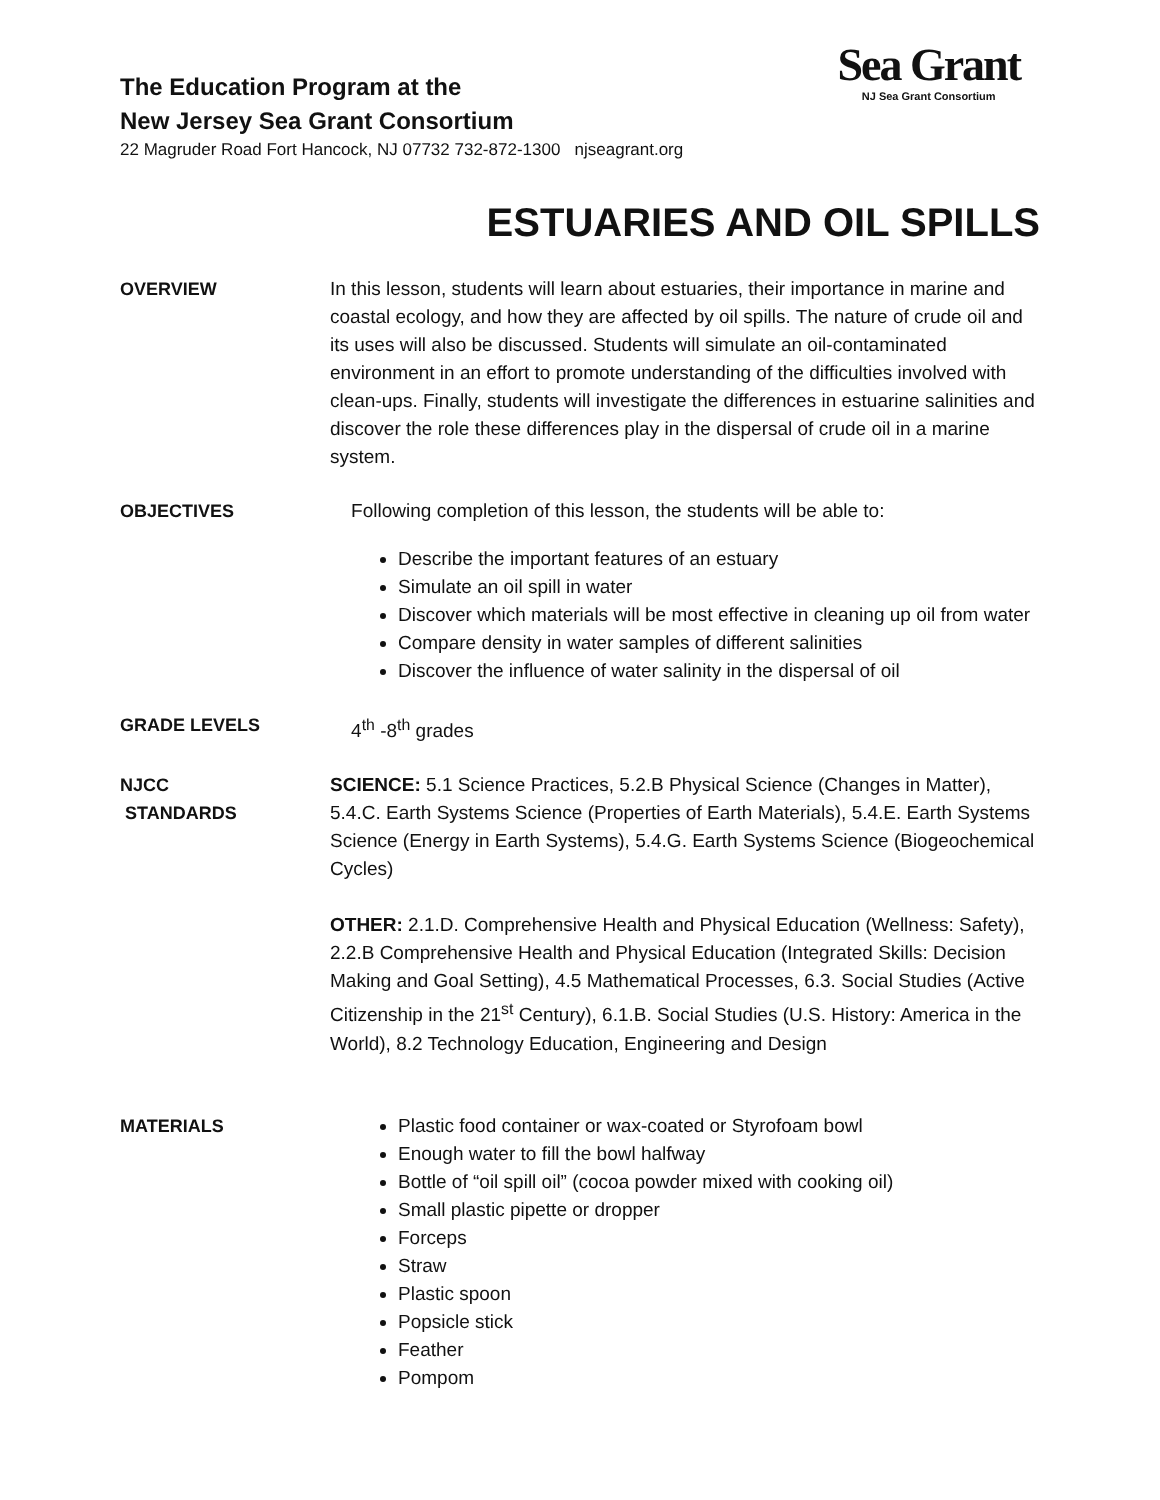The Education Program at the
New Jersey Sea Grant Consortium
22 Magruder Road Fort Hancock, NJ 07732 732-872-1300 njseagrant.org
Sea Grant
NJ Sea Grant Consortium
ESTUARIES AND OIL SPILLS
OVERVIEW In this lesson, students will learn about estuaries, their importance in marine and coastal ecology, and how they are affected by oil spills. The nature of crude oil and its uses will also be discussed. Students will simulate an oil-contaminated environment in an effort to promote understanding of the difficulties involved with clean-ups. Finally, students will investigate the differences in estuarine salinities and discover the role these differences play in the dispersal of crude oil in a marine system.
OBJECTIVES Following completion of this lesson, the students will be able to:
Describe the important features of an estuary
Simulate an oil spill in water
Discover which materials will be most effective in cleaning up oil from water
Compare density in water samples of different salinities
Discover the influence of water salinity in the dispersal of oil
GRADE LEVELS 4<sup>th</sup> -8<sup>th</sup> grades
NJCC
STANDARDS
SCIENCE: 5.1 Science Practices, 5.2.B Physical Science (Changes in Matter), 5.4.C. Earth Systems Science (Properties of Earth Materials), 5.4.E. Earth Systems Science (Energy in Earth Systems), 5.4.G. Earth Systems Science (Biogeochemical Cycles)
OTHER: 2.1.D. Comprehensive Health and Physical Education (Wellness: Safety), 2.2.B Comprehensive Health and Physical Education (Integrated Skills: Decision Making and Goal Setting), 4.5 Mathematical Processes, 6.3. Social Studies (Active Citizenship in the 21<sup>st</sup> Century), 6.1.B. Social Studies (U.S. History: America in the World), 8.2 Technology Education, Engineering and Design
MATERIALS Plastic food container or wax-coated or Styrofoam bowl
Enough water to fill the bowl halfway
Bottle of “oil spill oil” (cocoa powder mixed with cooking oil)
Small plastic pipette or dropper
Forceps
Straw
Plastic spoon
Popsicle stick
Feather
Pompom